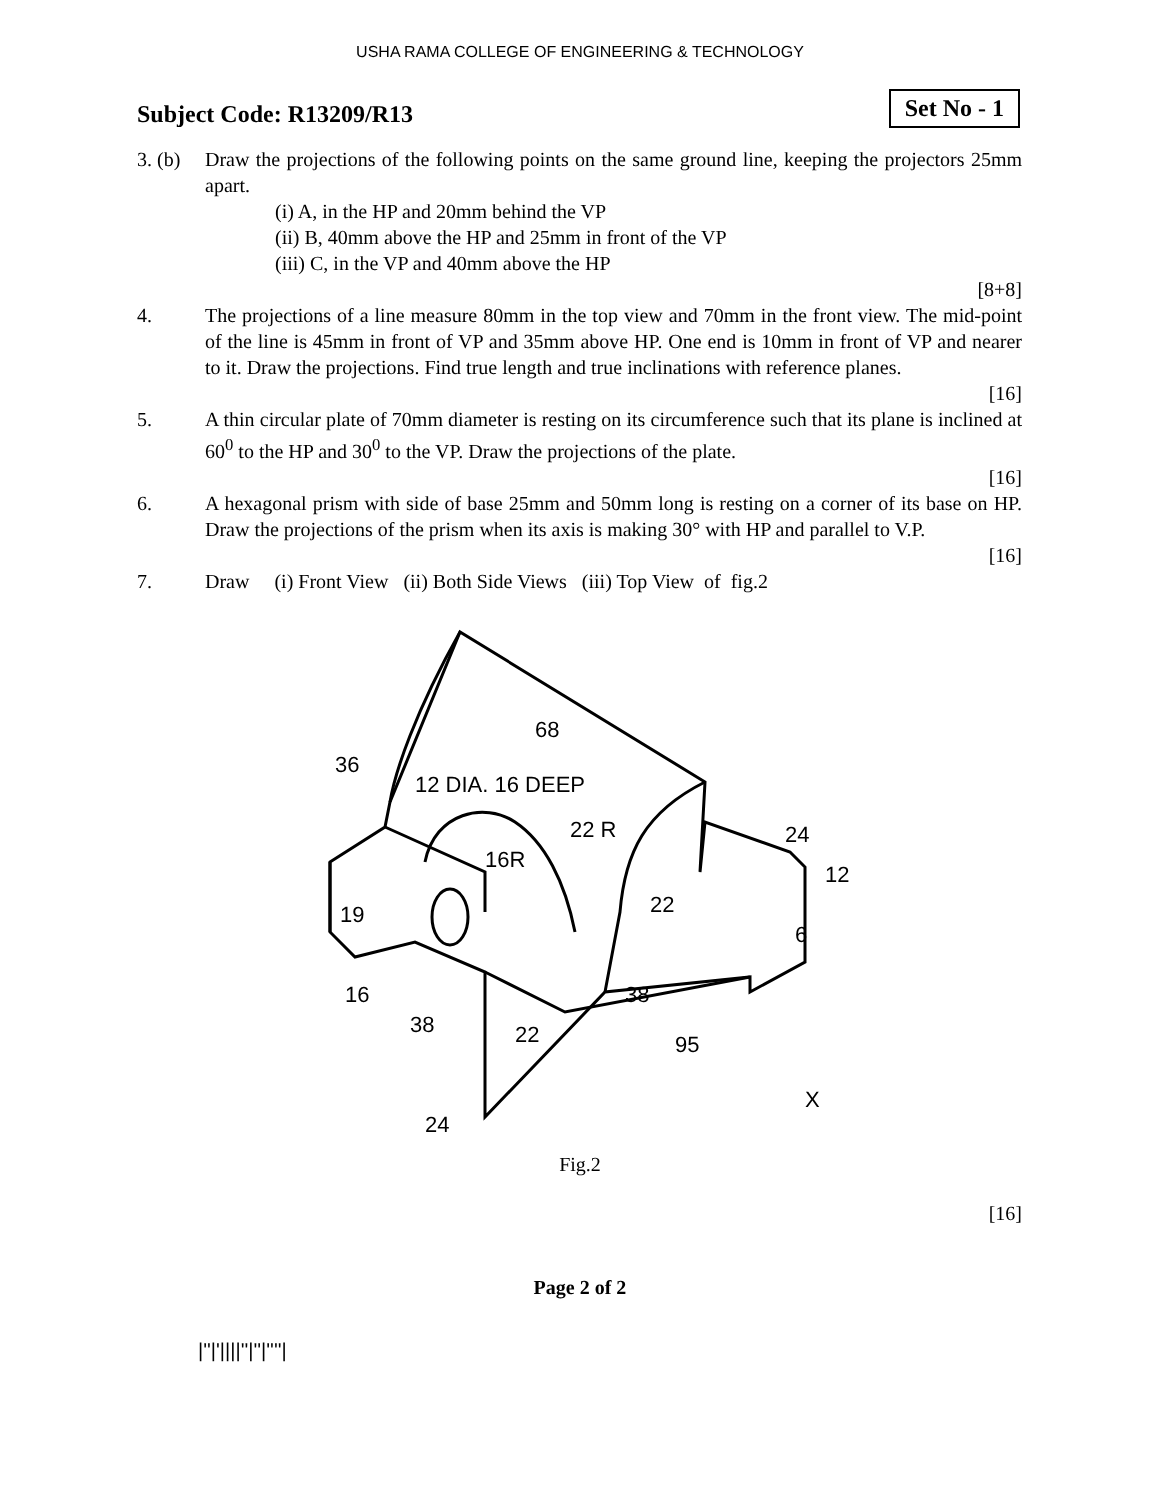USHA RAMA COLLEGE OF ENGINEERING & TECHNOLOGY
Subject Code: R13209/R13
Set No - 1
3. (b)
Draw the projections of the following points on the same ground line, keeping the projectors 25mm apart.
(i) A, in the HP and 20mm behind the VP
(ii) B, 40mm above the HP and 25mm in front of the VP
(iii) C, in the VP and 40mm above the HP
[8+8]
4. The projections of a line measure 80mm in the top view and 70mm in the front view. The mid-point of the line is 45mm in front of VP and 35mm above HP. One end is 10mm in front of VP and nearer to it. Draw the projections. Find true length and true inclinations with reference planes.
[16]
5. A thin circular plate of 70mm diameter is resting on its circumference such that its plane is inclined at 60<sup>0</sup> to the HP and 30<sup>0</sup> to the VP. Draw the projections of the plate.
[16]
6. A hexagonal prism with side of base 25mm and 50mm long is resting on a corner of its base on HP. Draw the projections of the prism when its axis is making 30° with HP and parallel to V.P.
[16]
7. Draw (i) Front View (ii) Both Side Views (iii) Top View of fig.2
68
12 DIA. 16 DEEP
22 R
16R
36
22
24
12
6
19
16
38
22
38
95
24
X
Fig.2
[16]
Page 2 of 2
|''|'||||''|''|''''|